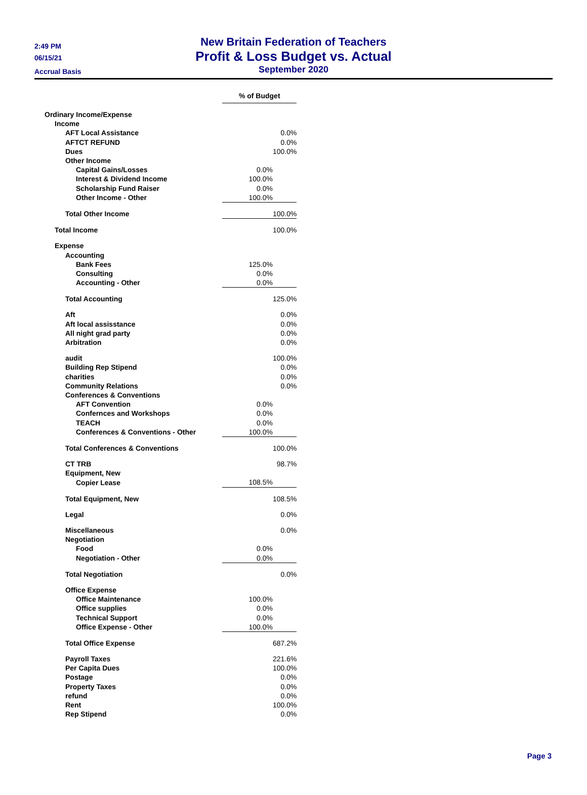2:49 PM
06/15/21
Accrual Basis
New Britain Federation of Teachers
Profit & Loss Budget vs. Actual
September 2020
| | % of Budget | |
| Ordinary Income/Expense | | |
| Income | | |
| AFT Local Assistance | | 0.0% |
| AFTCT REFUND | | 0.0% |
| Dues | | 100.0% |
| Other Income | | |
| Capital Gains/Losses | 0.0% | |
| Interest & Dividend Income | 100.0% | |
| Scholarship Fund Raiser | 0.0% | |
| Other Income - Other | 100.0% | |
| Total Other Income | | 100.0% |
| Total Income | | 100.0% |
| Expense | | |
| Accounting | | |
| Bank Fees | 125.0% | |
| Consulting | 0.0% | |
| Accounting - Other | 0.0% | |
| Total Accounting | | 125.0% |
| Aft | | 0.0% |
| Aft local assisstance | | 0.0% |
| All night grad party | | 0.0% |
| Arbitration | | 0.0% |
| audit | | 100.0% |
| Building Rep Stipend | | 0.0% |
| charities | | 0.0% |
| Community Relations | | 0.0% |
| Conferences & Conventions | | |
| AFT Convention | 0.0% | |
| Confernces and Workshops | 0.0% | |
| TEACH | 0.0% | |
| Conferences & Conventions - Other | 100.0% | |
| Total Conferences & Conventions | | 100.0% |
| CT TRB | | 98.7% |
| Equipment, New | | |
| Copier Lease | 108.5% | |
| Total Equipment, New | | 108.5% |
| Legal | | 0.0% |
| Miscellaneous | | 0.0% |
| Negotiation | | |
| Food | 0.0% | |
| Negotiation - Other | 0.0% | |
| Total Negotiation | | 0.0% |
| Office Expense | | |
| Office Maintenance | 100.0% | |
| Office supplies | 0.0% | |
| Technical Support | 0.0% | |
| Office Expense - Other | 100.0% | |
| Total Office Expense | | 687.2% |
| Payroll Taxes | | 221.6% |
| Per Capita Dues | | 100.0% |
| Postage | | 0.0% |
| Property Taxes | | 0.0% |
| refund | | 0.0% |
| Rent | | 100.0% |
| Rep Stipend | | 0.0% |
Page 3